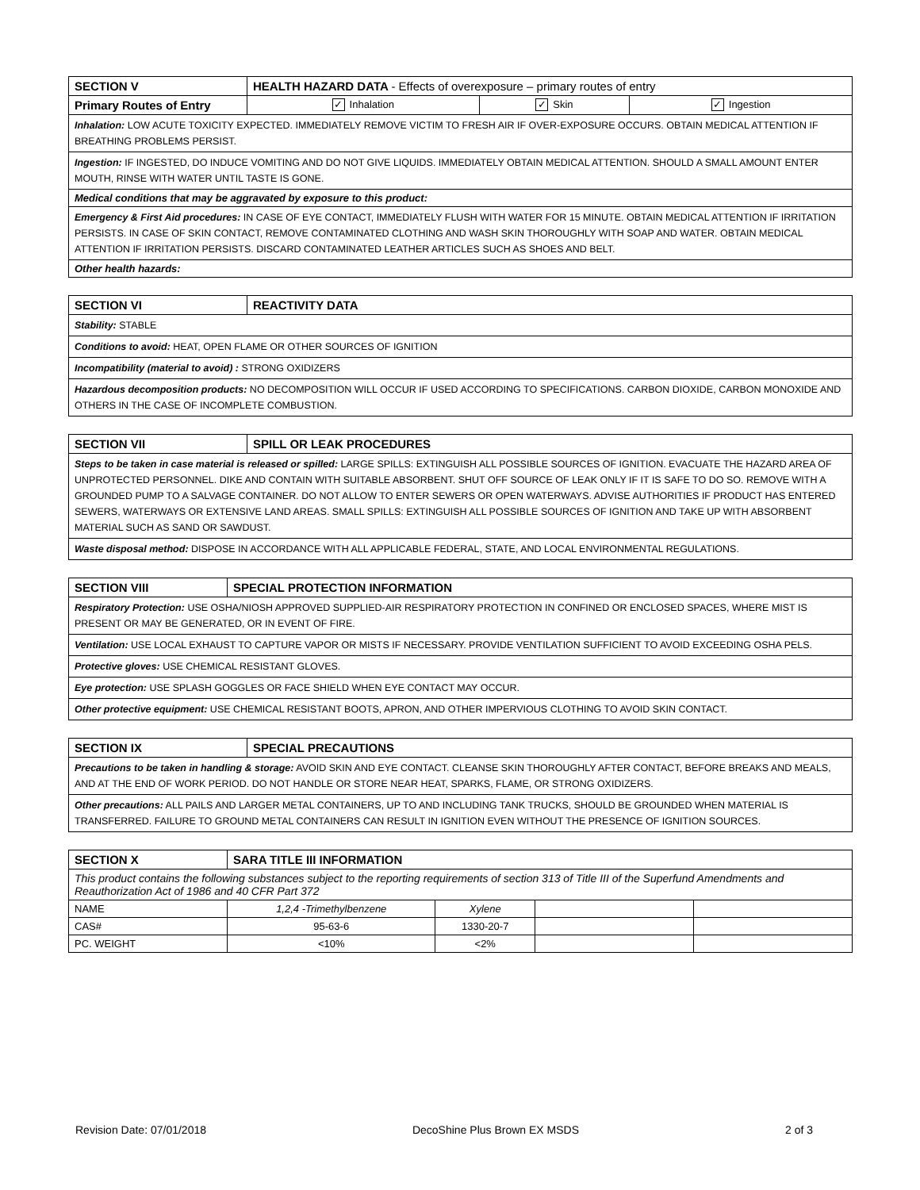| SECTION V | HEALTH HAZARD DATA - Effects of overexposure – primary routes of entry | | |
| --- | --- | --- | --- |
| Primary Routes of Entry | ✓ Inhalation | ✓ Skin | ✓ Ingestion |
| Inhalation: LOW ACUTE TOXICITY EXPECTED. IMMEDIATELY REMOVE VICTIM TO FRESH AIR IF OVER-EXPOSURE OCCURS. OBTAIN MEDICAL ATTENTION IF BREATHING PROBLEMS PERSIST. | | | |
| Ingestion: IF INGESTED, DO INDUCE VOMITING AND DO NOT GIVE LIQUIDS. IMMEDIATELY OBTAIN MEDICAL ATTENTION. SHOULD A SMALL AMOUNT ENTER MOUTH, RINSE WITH WATER UNTIL TASTE IS GONE. | | | |
| Medical conditions that may be aggravated by exposure to this product: | | | |
| Emergency & First Aid procedures: IN CASE OF EYE CONTACT, IMMEDIATELY FLUSH WITH WATER FOR 15 MINUTE. OBTAIN MEDICAL ATTENTION IF IRRITATION PERSISTS. IN CASE OF SKIN CONTACT, REMOVE CONTAMINATED CLOTHING AND WASH SKIN THOROUGHLY WITH SOAP AND WATER. OBTAIN MEDICAL ATTENTION IF IRRITATION PERSISTS. DISCARD CONTAMINATED LEATHER ARTICLES SUCH AS SHOES AND BELT. | | | |
| Other health hazards: | | | |
| SECTION VI | REACTIVITY DATA |
| --- | --- |
| Stability: STABLE | |
| Conditions to avoid: HEAT, OPEN FLAME OR OTHER SOURCES OF IGNITION | |
| Incompatibility (material to avoid) : STRONG OXIDIZERS | |
| Hazardous decomposition products: NO DECOMPOSITION WILL OCCUR IF USED ACCORDING TO SPECIFICATIONS. CARBON DIOXIDE, CARBON MONOXIDE AND OTHERS IN THE CASE OF INCOMPLETE COMBUSTION. | |
| SECTION VII | SPILL OR LEAK PROCEDURES |
| --- | --- |
| Steps to be taken in case material is released or spilled: LARGE SPILLS: EXTINGUISH ALL POSSIBLE SOURCES OF IGNITION. EVACUATE THE HAZARD AREA OF UNPROTECTED PERSONNEL. DIKE AND CONTAIN WITH SUITABLE ABSORBENT. SHUT OFF SOURCE OF LEAK ONLY IF IT IS SAFE TO DO SO. REMOVE WITH A GROUNDED PUMP TO A SALVAGE CONTAINER. DO NOT ALLOW TO ENTER SEWERS OR OPEN WATERWAYS. ADVISE AUTHORITIES IF PRODUCT HAS ENTERED SEWERS, WATERWAYS OR EXTENSIVE LAND AREAS. SMALL SPILLS: EXTINGUISH ALL POSSIBLE SOURCES OF IGNITION AND TAKE UP WITH ABSORBENT MATERIAL SUCH AS SAND OR SAWDUST. | |
| Waste disposal method: DISPOSE IN ACCORDANCE WITH ALL APPLICABLE FEDERAL, STATE, AND LOCAL ENVIRONMENTAL REGULATIONS. | |
| SECTION VIII | SPECIAL PROTECTION INFORMATION |
| --- | --- |
| Respiratory Protection: USE OSHA/NIOSH APPROVED SUPPLIED-AIR RESPIRATORY PROTECTION IN CONFINED OR ENCLOSED SPACES, WHERE MIST IS PRESENT OR MAY BE GENERATED, OR IN EVENT OF FIRE. | |
| Ventilation: USE LOCAL EXHAUST TO CAPTURE VAPOR OR MISTS IF NECESSARY. PROVIDE VENTILATION SUFFICIENT TO AVOID EXCEEDING OSHA PELS. | |
| Protective gloves: USE CHEMICAL RESISTANT GLOVES. | |
| Eye protection: USE SPLASH GOGGLES OR FACE SHIELD WHEN EYE CONTACT MAY OCCUR. | |
| Other protective equipment: USE CHEMICAL RESISTANT BOOTS, APRON, AND OTHER IMPERVIOUS CLOTHING TO AVOID SKIN CONTACT. | |
| SECTION IX | SPECIAL PRECAUTIONS |
| --- | --- |
| Precautions to be taken in handling & storage: AVOID SKIN AND EYE CONTACT. CLEANSE SKIN THOROUGHLY AFTER CONTACT, BEFORE BREAKS AND MEALS, AND AT THE END OF WORK PERIOD. DO NOT HANDLE OR STORE NEAR HEAT, SPARKS, FLAME, OR STRONG OXIDIZERS. | |
| Other precautions: ALL PAILS AND LARGER METAL CONTAINERS, UP TO AND INCLUDING TANK TRUCKS, SHOULD BE GROUNDED WHEN MATERIAL IS TRANSFERRED. FAILURE TO GROUND METAL CONTAINERS CAN RESULT IN IGNITION EVEN WITHOUT THE PRESENCE OF IGNITION SOURCES. | |
| SECTION X | SARA TITLE III INFORMATION | | | |
| --- | --- | --- | --- | --- |
| This product contains the following substances subject to the reporting requirements of section 313 of Title III of the Superfund Amendments and Reauthorization Act of 1986 and 40 CFR Part 372 | | | | |
| NAME | 1,2,4 -Trimethylbenzene | Xylene | | |
| CAS# | 95-63-6 | 1330-20-7 | | |
| PC. WEIGHT | <10% | <2% | | |
Revision Date: 07/01/2018 DecoShine Plus Brown EX MSDS 2 of 3